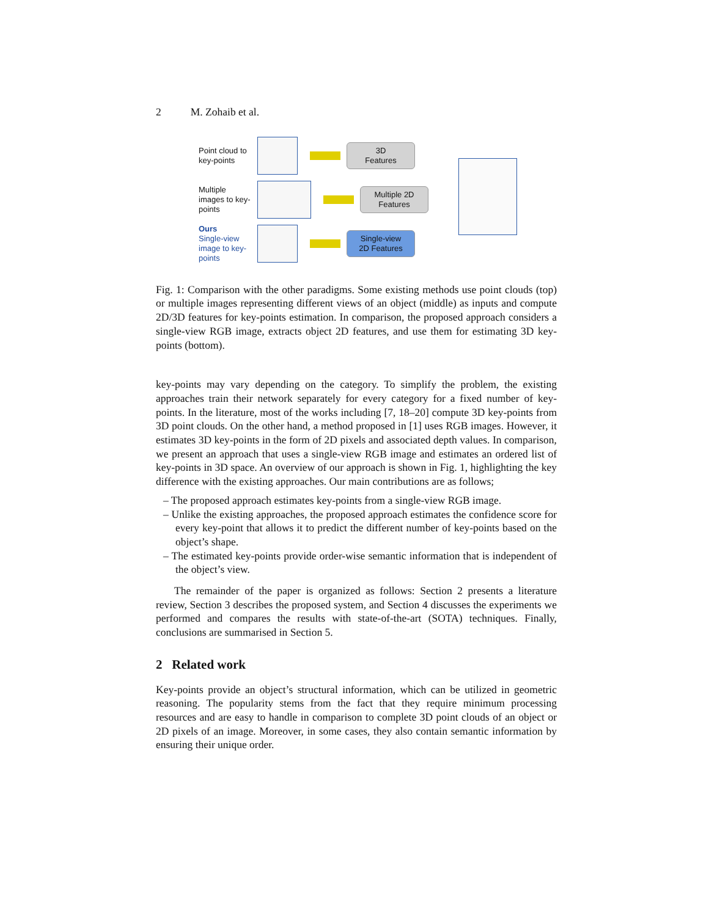2 M. Zohaib et al.
Point cloud to key-points
3D
Features
Multiple images to key-points
Multiple 2D
Features
Ours
Single-view image to key-points
Single-view
2D Features
Fig. 1: Comparison with the other paradigms. Some existing methods use point clouds (top) or multiple images representing different views of an object (middle) as inputs and compute 2D/3D features for key-points estimation. In comparison, the proposed approach considers a single-view RGB image, extracts object 2D features, and use them for estimating 3D key-points (bottom).
key-points may vary depending on the category. To simplify the problem, the existing approaches train their network separately for every category for a fixed number of key-points. In the literature, most of the works including [7, 18–20] compute 3D key-points from 3D point clouds. On the other hand, a method proposed in [1] uses RGB images. However, it estimates 3D key-points in the form of 2D pixels and associated depth values. In comparison, we present an approach that uses a single-view RGB image and estimates an ordered list of key-points in 3D space. An overview of our approach is shown in Fig. 1, highlighting the key difference with the existing approaches. Our main contributions are as follows;
– The proposed approach estimates key-points from a single-view RGB image.
– Unlike the existing approaches, the proposed approach estimates the confidence score for every key-point that allows it to predict the different number of key-points based on the object’s shape.
– The estimated key-points provide order-wise semantic information that is independent of the object’s view.
The remainder of the paper is organized as follows: Section 2 presents a literature review, Section 3 describes the proposed system, and Section 4 discusses the experiments we performed and compares the results with state-of-the-art (SOTA) techniques. Finally, conclusions are summarised in Section 5.
2 Related work
Key-points provide an object’s structural information, which can be utilized in geometric reasoning. The popularity stems from the fact that they require minimum processing resources and are easy to handle in comparison to complete 3D point clouds of an object or 2D pixels of an image. Moreover, in some cases, they also contain semantic information by ensuring their unique order.